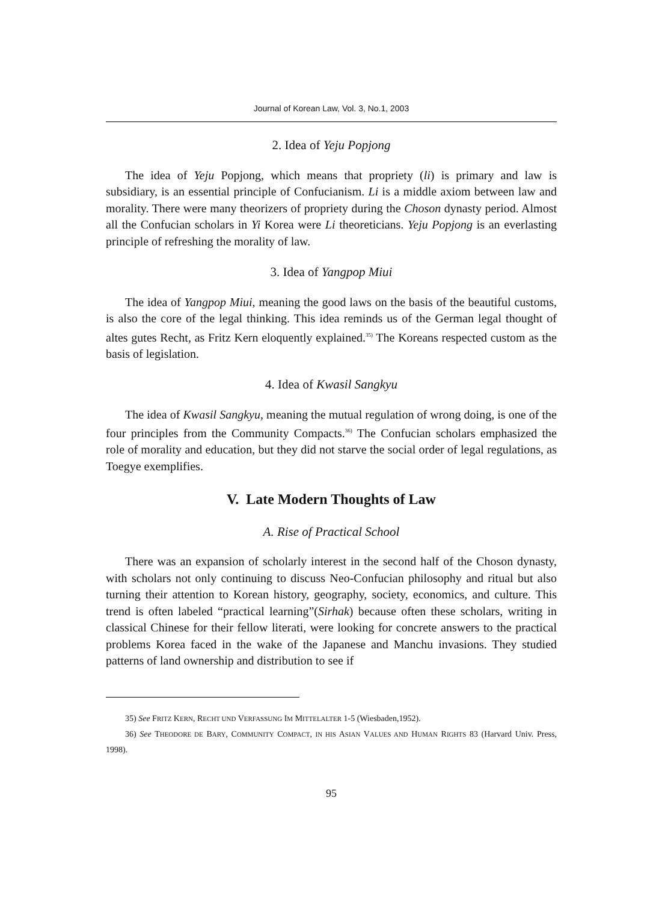Journal of Korean Law, Vol. 3, No.1, 2003
2. Idea of Yeju Popjong
The idea of Yeju Popjong, which means that propriety (li) is primary and law is subsidiary, is an essential principle of Confucianism. Li is a middle axiom between law and morality. There were many theorizers of propriety during the Choson dynasty period. Almost all the Confucian scholars in Yi Korea were Li theoreticians. Yeju Popjong is an everlasting principle of refreshing the morality of law.
3. Idea of Yangpop Miui
The idea of Yangpop Miui, meaning the good laws on the basis of the beautiful customs, is also the core of the legal thinking. This idea reminds us of the German legal thought of altes gutes Recht, as Fritz Kern eloquently explained.<sup>35)</sup> The Koreans respected custom as the basis of legislation.
4. Idea of Kwasil Sangkyu
The idea of Kwasil Sangkyu, meaning the mutual regulation of wrong doing, is one of the four principles from the Community Compacts.<sup>36)</sup> The Confucian scholars emphasized the role of morality and education, but they did not starve the social order of legal regulations, as Toegye exemplifies.
V. Late Modern Thoughts of Law
A. Rise of Practical School
There was an expansion of scholarly interest in the second half of the Choson dynasty, with scholars not only continuing to discuss Neo-Confucian philosophy and ritual but also turning their attention to Korean history, geography, society, economics, and culture. This trend is often labeled “practical learning”(Sirhak) because often these scholars, writing in classical Chinese for their fellow literati, were looking for concrete answers to the practical problems Korea faced in the wake of the Japanese and Manchu invasions. They studied patterns of land ownership and distribution to see if
35) See FRITZ KERN, RECHT UND VERFASSUNG IM MITTELALTER 1-5 (Wiesbaden,1952).
36) See THEODORE DE BARY, COMMUNITY COMPACT, IN HIS ASIAN VALUES AND HUMAN RIGHTS 83 (Harvard Univ. Press, 1998).
95